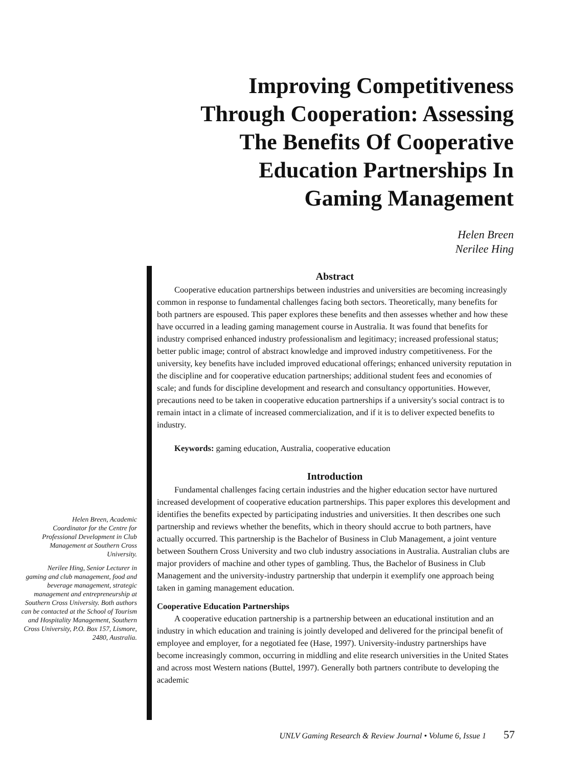Improving Competitiveness
Through Cooperation: Assessing
The Benefits Of Cooperative
Education Partnerships In
Gaming Management
Helen Breen
Nerilee Hing
Abstract
Cooperative education partnerships between industries and universities are becoming increasingly common in response to fundamental challenges facing both sectors. Theoretically, many benefits for both partners are espoused. This paper explores these benefits and then assesses whether and how these have occurred in a leading gaming management course in Australia. It was found that benefits for industry comprised enhanced industry professionalism and legitimacy; increased professional status; better public image; control of abstract knowledge and improved industry competitiveness. For the university, key benefits have included improved educational offerings; enhanced university reputation in the discipline and for cooperative education partnerships; additional student fees and economies of scale; and funds for discipline development and research and consultancy opportunities. However, precautions need to be taken in cooperative education partnerships if a university's social contract is to remain intact in a climate of increased commercialization, and if it is to deliver expected benefits to industry.
Keywords: gaming education, Australia, cooperative education
Introduction
Fundamental challenges facing certain industries and the higher education sector have nurtured increased development of cooperative education partnerships. This paper explores this development and identifies the benefits expected by participating industries and universities. It then describes one such partnership and reviews whether the benefits, which in theory should accrue to both partners, have actually occurred. This partnership is the Bachelor of Business in Club Management, a joint venture between Southern Cross University and two club industry associations in Australia. Australian clubs are major providers of machine and other types of gambling. Thus, the Bachelor of Business in Club Management and the university-industry partnership that underpin it exemplify one approach being taken in gaming management education.
Cooperative Education Partnerships
A cooperative education partnership is a partnership between an educational institution and an industry in which education and training is jointly developed and delivered for the principal benefit of employee and employer, for a negotiated fee (Hase, 1997). University-industry partnerships have become increasingly common, occurring in middling and elite research universities in the United States and across most Western nations (Buttel, 1997). Generally both partners contribute to developing the academic
Helen Breen, Academic Coordinator for the Centre for Professional Development in Club Management at Southern Cross University.
Nerilee Hing, Senior Lecturer in gaming and club management, food and beverage management, strategic management and entrepreneurship at Southern Cross University. Both authors can be contacted at the School of Tourism and Hospitality Management, Southern Cross University, P.O. Box 157, Lismore, 2480, Australia.
UNLV Gaming Research & Review Journal • Volume 6, Issue 1 57